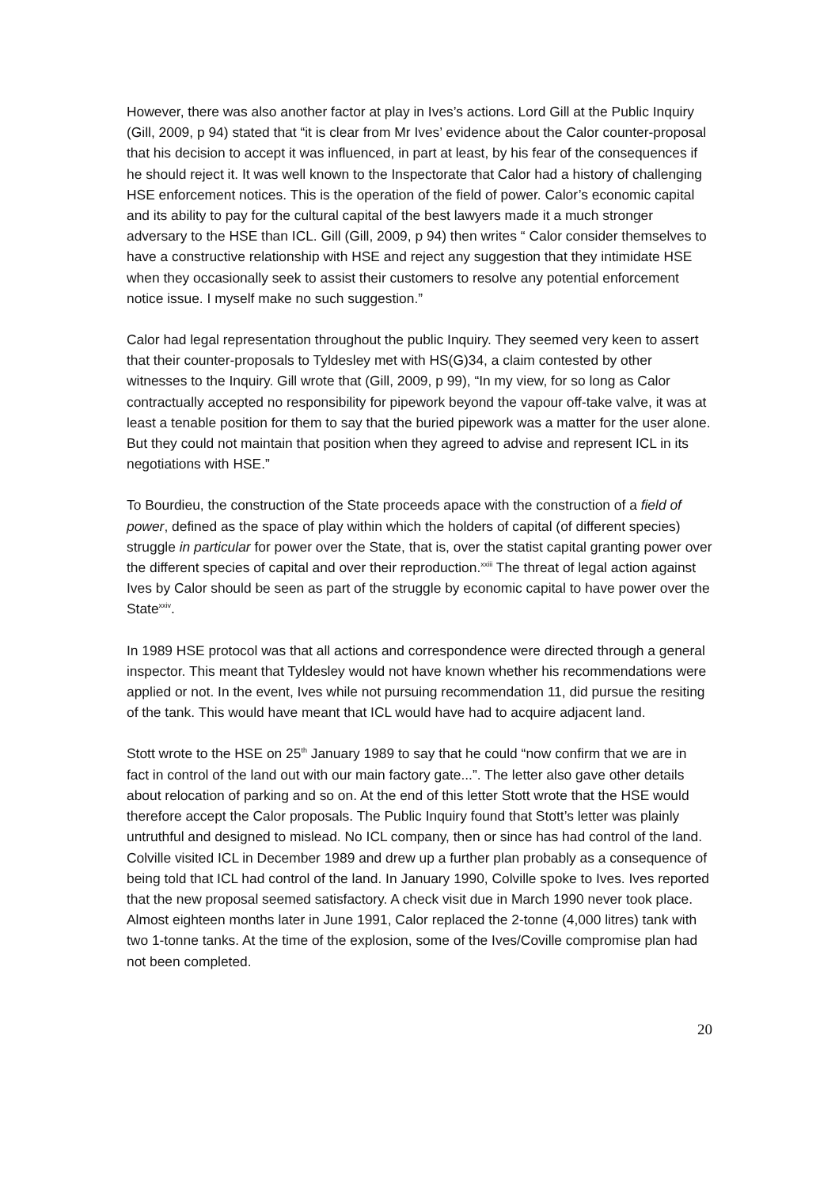However, there was also another factor at play in Ives’s actions. Lord Gill at the Public Inquiry (Gill, 2009, p 94) stated that “it is clear from Mr Ives’ evidence about the Calor counter-proposal that his decision to accept it was influenced, in part at least, by his fear of the consequences if he should reject it. It was well known to the Inspectorate that Calor had a history of challenging HSE enforcement notices. This is the operation of the field of power. Calor’s economic capital and its ability to pay for the cultural capital of the best lawyers made it a much stronger adversary to the HSE than ICL. Gill (Gill, 2009, p 94) then writes “ Calor consider themselves to have a constructive relationship with HSE and reject any suggestion that they intimidate HSE when they occasionally seek to assist their customers to resolve any potential enforcement notice issue. I myself make no such suggestion.”
Calor had legal representation throughout the public Inquiry. They seemed very keen to assert that their counter-proposals to Tyldesley met with HS(G)34, a claim contested by other witnesses to the Inquiry. Gill wrote that (Gill, 2009, p 99), “In my view, for so long as Calor contractually accepted no responsibility for pipework beyond the vapour off-take valve, it was at least a tenable position for them to say that the buried pipework was a matter for the user alone. But they could not maintain that position when they agreed to advise and represent ICL in its negotiations with HSE.”
To Bourdieu, the construction of the State proceeds apace with the construction of a field of power, defined as the space of play within which the holders of capital (of different species) struggle in particular for power over the State, that is, over the statist capital granting power over the different species of capital and over their reproduction.<sup>xxiii</sup> The threat of legal action against Ives by Calor should be seen as part of the struggle by economic capital to have power over the State<sup>xxiv</sup>.
In 1989 HSE protocol was that all actions and correspondence were directed through a general inspector. This meant that Tyldesley would not have known whether his recommendations were applied or not. In the event, Ives while not pursuing recommendation 11, did pursue the resiting of the tank. This would have meant that ICL would have had to acquire adjacent land.
Stott wrote to the HSE on 25<sup>th</sup> January 1989 to say that he could “now confirm that we are in fact in control of the land out with our main factory gate...”. The letter also gave other details about relocation of parking and so on. At the end of this letter Stott wrote that the HSE would therefore accept the Calor proposals. The Public Inquiry found that Stott’s letter was plainly untruthful and designed to mislead. No ICL company, then or since has had control of the land. Colville visited ICL in December 1989 and drew up a further plan probably as a consequence of being told that ICL had control of the land. In January 1990, Colville spoke to Ives. Ives reported that the new proposal seemed satisfactory. A check visit due in March 1990 never took place. Almost eighteen months later in June 1991, Calor replaced the 2-tonne (4,000 litres) tank with two 1-tonne tanks. At the time of the explosion, some of the Ives/Coville compromise plan had not been completed.
20